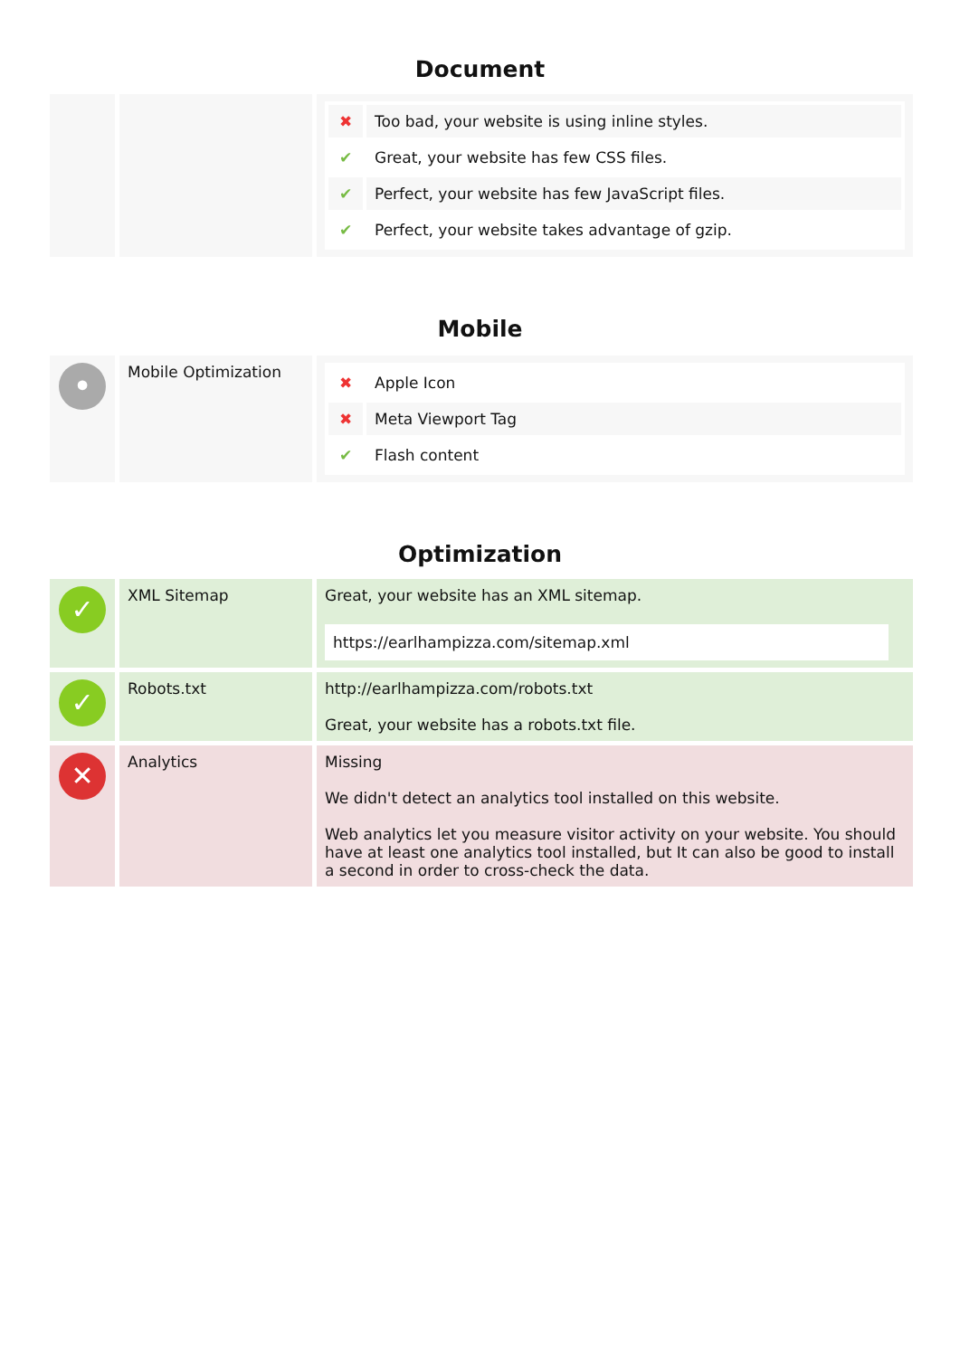Document
| | | / ✖ / Too bad, your website is using inline styles. / / ✔ / Great, your website has few CSS files. / / ✔ / Perfect, your website has few JavaScript files. / / ✔ / Perfect, your website takes advantage of gzip. / |
Mobile
| • | Mobile Optimization | / ✖ / Apple Icon / / ✖ / Meta Viewport Tag / / ✔ / Flash content / |
Optimization
| ✓ | XML Sitemap | Great, your website has an XML sitemap. https://earlhampizza.com/sitemap.xml |
| ✓ | Robots.txt | http://earlhampizza.com/robots.txt Great, your website has a robots.txt file. |
| ✕ | Analytics | Missing We didn't detect an analytics tool installed on this website. Web analytics let you measure visitor activity on your website. You should have at least one analytics tool installed, but It can also be good to install a second in order to cross-check the data. |